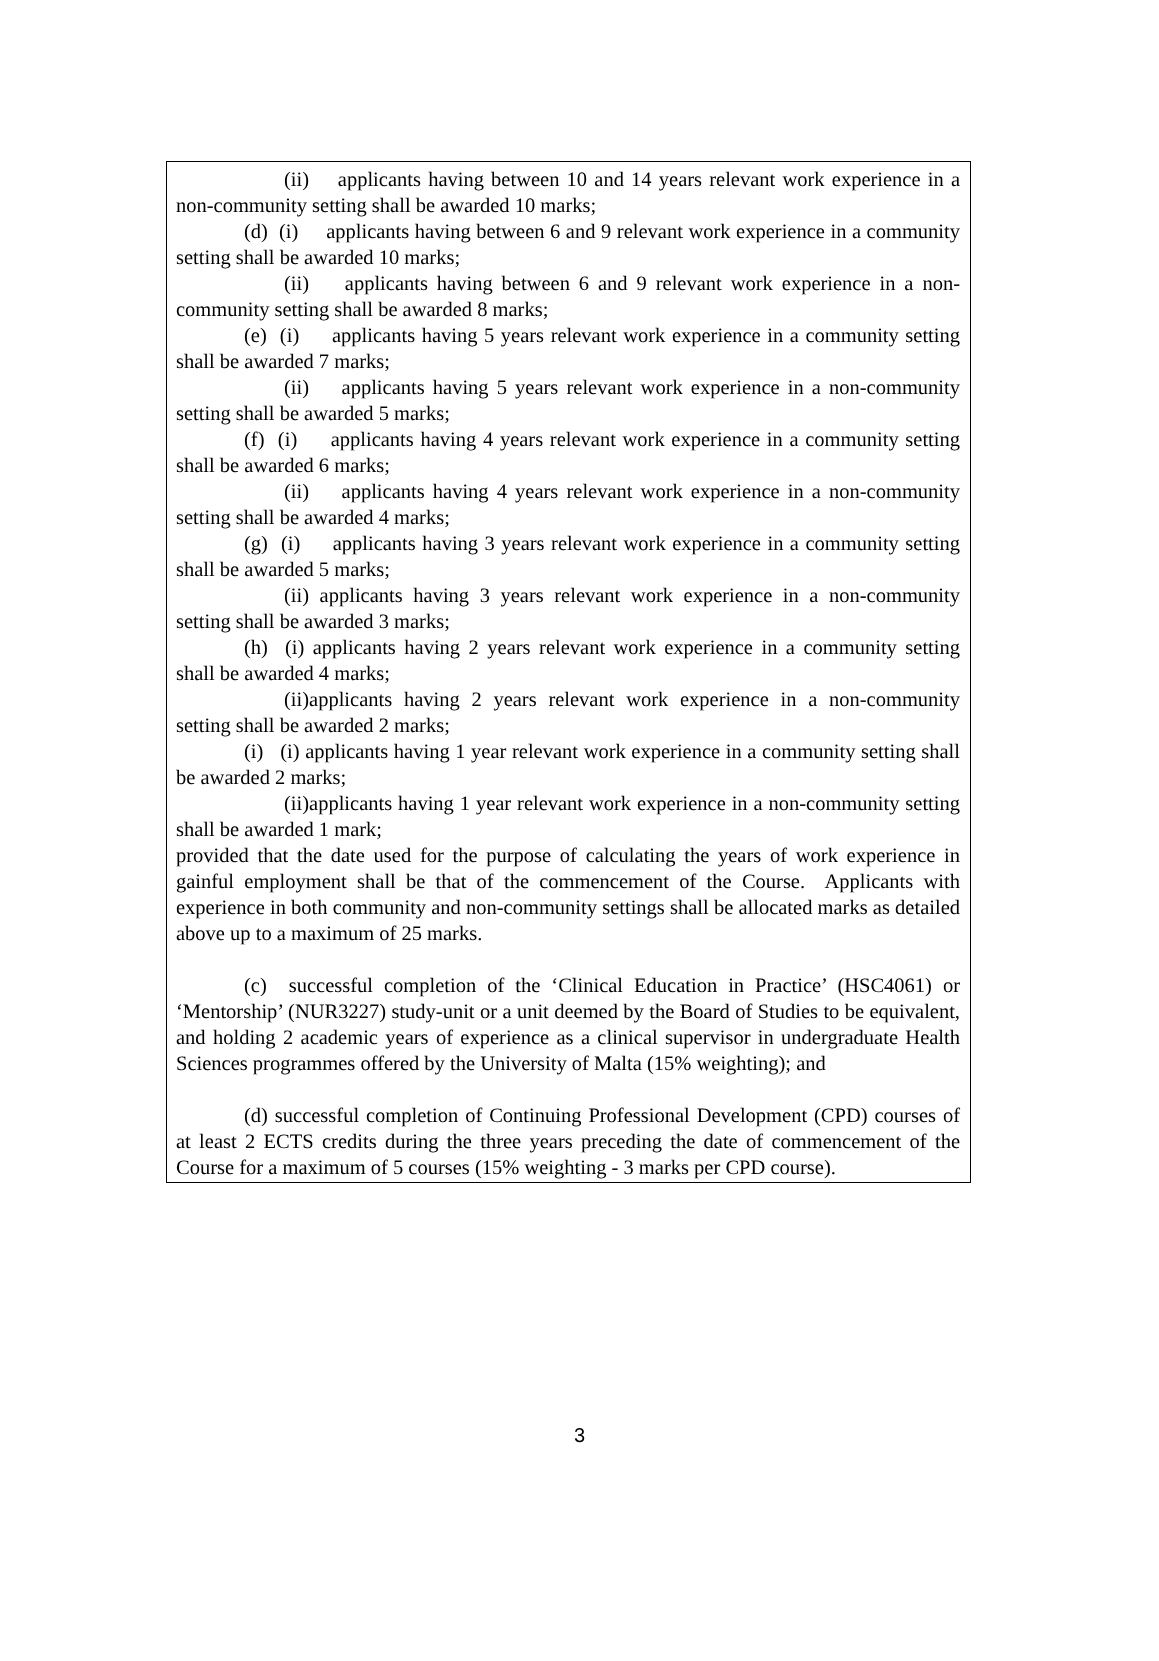(ii) applicants having between 10 and 14 years relevant work experience in a non-community setting shall be awarded 10 marks;
(d) (i) applicants having between 6 and 9 relevant work experience in a community setting shall be awarded 10 marks;
(ii) applicants having between 6 and 9 relevant work experience in a non-community setting shall be awarded 8 marks;
(e) (i) applicants having 5 years relevant work experience in a community setting shall be awarded 7 marks;
(ii) applicants having 5 years relevant work experience in a non-community setting shall be awarded 5 marks;
(f) (i) applicants having 4 years relevant work experience in a community setting shall be awarded 6 marks;
(ii) applicants having 4 years relevant work experience in a non-community setting shall be awarded 4 marks;
(g) (i) applicants having 3 years relevant work experience in a community setting shall be awarded 5 marks;
(ii) applicants having 3 years relevant work experience in a non-community setting shall be awarded 3 marks;
(h) (i) applicants having 2 years relevant work experience in a community setting shall be awarded 4 marks;
(ii)applicants having 2 years relevant work experience in a non-community setting shall be awarded 2 marks;
(i) (i) applicants having 1 year relevant work experience in a community setting shall be awarded 2 marks;
(ii)applicants having 1 year relevant work experience in a non-community setting shall be awarded 1 mark;
provided that the date used for the purpose of calculating the years of work experience in gainful employment shall be that of the commencement of the Course. Applicants with experience in both community and non-community settings shall be allocated marks as detailed above up to a maximum of 25 marks.
(c) successful completion of the ‘Clinical Education in Practice’ (HSC4061) or ‘Mentorship’ (NUR3227) study-unit or a unit deemed by the Board of Studies to be equivalent, and holding 2 academic years of experience as a clinical supervisor in undergraduate Health Sciences programmes offered by the University of Malta (15% weighting); and
(d) successful completion of Continuing Professional Development (CPD) courses of at least 2 ECTS credits during the three years preceding the date of commencement of the Course for a maximum of 5 courses (15% weighting - 3 marks per CPD course).
3